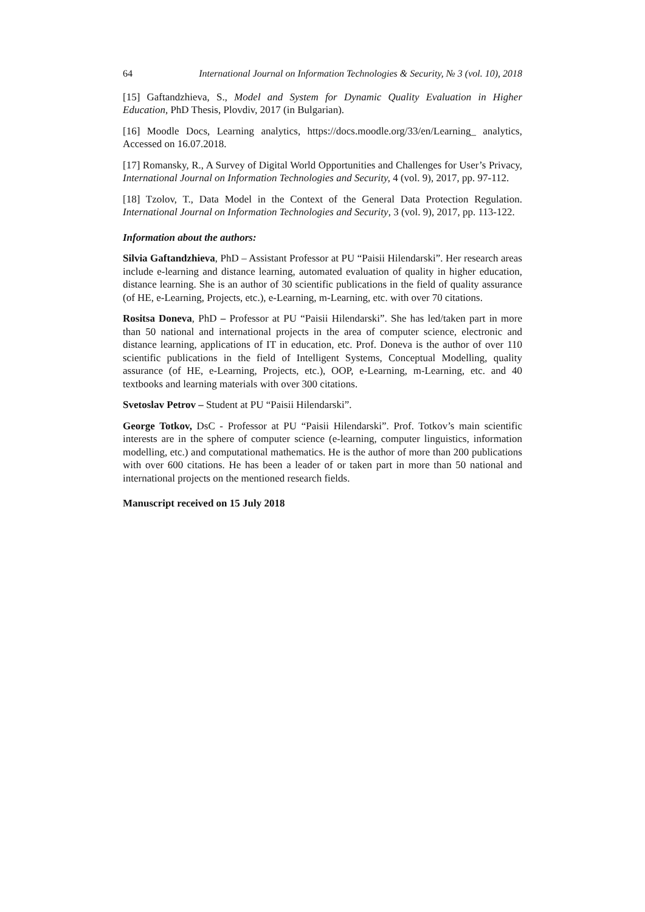64 International Journal on Information Technologies & Security, № 3 (vol. 10), 2018
[15] Gaftandzhieva, S., Model and System for Dynamic Quality Evaluation in Higher Education, PhD Thesis, Plovdiv, 2017 (in Bulgarian).
[16] Moodle Docs, Learning analytics, https://docs.moodle.org/33/en/Learning_ analytics, Accessed on 16.07.2018.
[17] Romansky, R., A Survey of Digital World Opportunities and Challenges for User’s Privacy, International Journal on Information Technologies and Security, 4 (vol. 9), 2017, pp. 97-112.
[18] Tzolov, T., Data Model in the Context of the General Data Protection Regulation. International Journal on Information Technologies and Security, 3 (vol. 9), 2017, pp. 113-122.
Information about the authors:
Silvia Gaftandzhieva, PhD – Assistant Professor at PU “Paisii Hilendarski”. Her research areas include e-learning and distance learning, automated evaluation of quality in higher education, distance learning. She is an author of 30 scientific publications in the field of quality assurance (of HE, e-Learning, Projects, etc.), e-Learning, m-Learning, etc. with over 70 citations.
Rositsa Doneva, PhD – Professor at PU “Paisii Hilendarski”. She has led/taken part in more than 50 national and international projects in the area of computer science, electronic and distance learning, applications of IT in education, etc. Prof. Doneva is the author of over 110 scientific publications in the field of Intelligent Systems, Conceptual Modelling, quality assurance (of HE, e-Learning, Projects, etc.), OOP, e-Learning, m-Learning, etc. and 40 textbooks and learning materials with over 300 citations.
Svetoslav Petrov – Student at PU “Paisii Hilendarski”.
George Totkov, DsC - Professor at PU “Paisii Hilendarski”. Prof. Totkov’s main scientific interests are in the sphere of computer science (e-learning, computer linguistics, information modelling, etc.) and computational mathematics. He is the author of more than 200 publications with over 600 citations. He has been a leader of or taken part in more than 50 national and international projects on the mentioned research fields.
Manuscript received on 15 July 2018